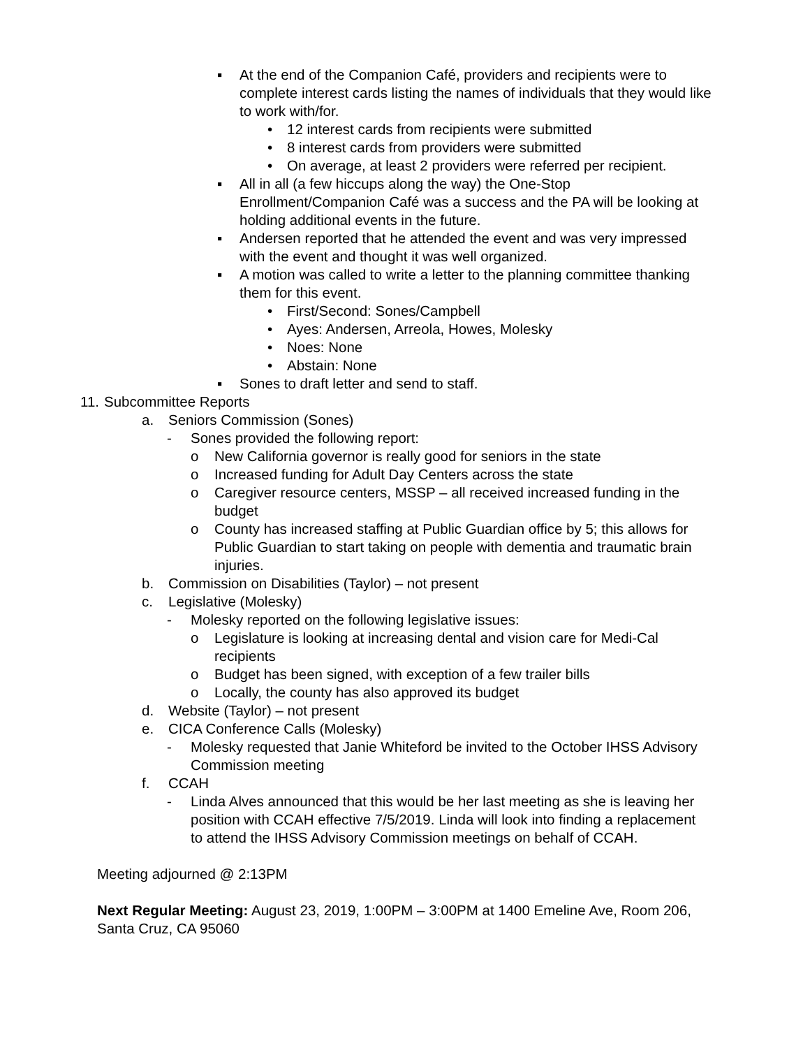▪ At the end of the Companion Café, providers and recipients were to complete interest cards listing the names of individuals that they would like to work with/for.
• 12 interest cards from recipients were submitted
• 8 interest cards from providers were submitted
• On average, at least 2 providers were referred per recipient.
▪ All in all (a few hiccups along the way) the One-Stop Enrollment/Companion Café was a success and the PA will be looking at holding additional events in the future.
▪ Andersen reported that he attended the event and was very impressed with the event and thought it was well organized.
▪ A motion was called to write a letter to the planning committee thanking them for this event.
• First/Second: Sones/Campbell
• Ayes: Andersen, Arreola, Howes, Molesky
• Noes: None
• Abstain: None
▪ Sones to draft letter and send to staff.
11.
Subcommittee Reports
a. Seniors Commission (Sones)
- Sones provided the following report:
o New California governor is really good for seniors in the state
o Increased funding for Adult Day Centers across the state
o Caregiver resource centers, MSSP – all received increased funding in the budget
o County has increased staffing at Public Guardian office by 5; this allows for Public Guardian to start taking on people with dementia and traumatic brain injuries.
b. Commission on Disabilities (Taylor) – not present
c. Legislative (Molesky)
- Molesky reported on the following legislative issues:
o Legislature is looking at increasing dental and vision care for Medi-Cal recipients
o Budget has been signed, with exception of a few trailer bills
o Locally, the county has also approved its budget
d. Website (Taylor) – not present
e. CICA Conference Calls (Molesky)
- Molesky requested that Janie Whiteford be invited to the October IHSS Advisory Commission meeting
f. CCAH
- Linda Alves announced that this would be her last meeting as she is leaving her position with CCAH effective 7/5/2019. Linda will look into finding a replacement to attend the IHSS Advisory Commission meetings on behalf of CCAH.
Meeting adjourned @ 2:13PM
Next Regular Meeting: August 23, 2019, 1:00PM – 3:00PM at 1400 Emeline Ave, Room 206, Santa Cruz, CA 95060